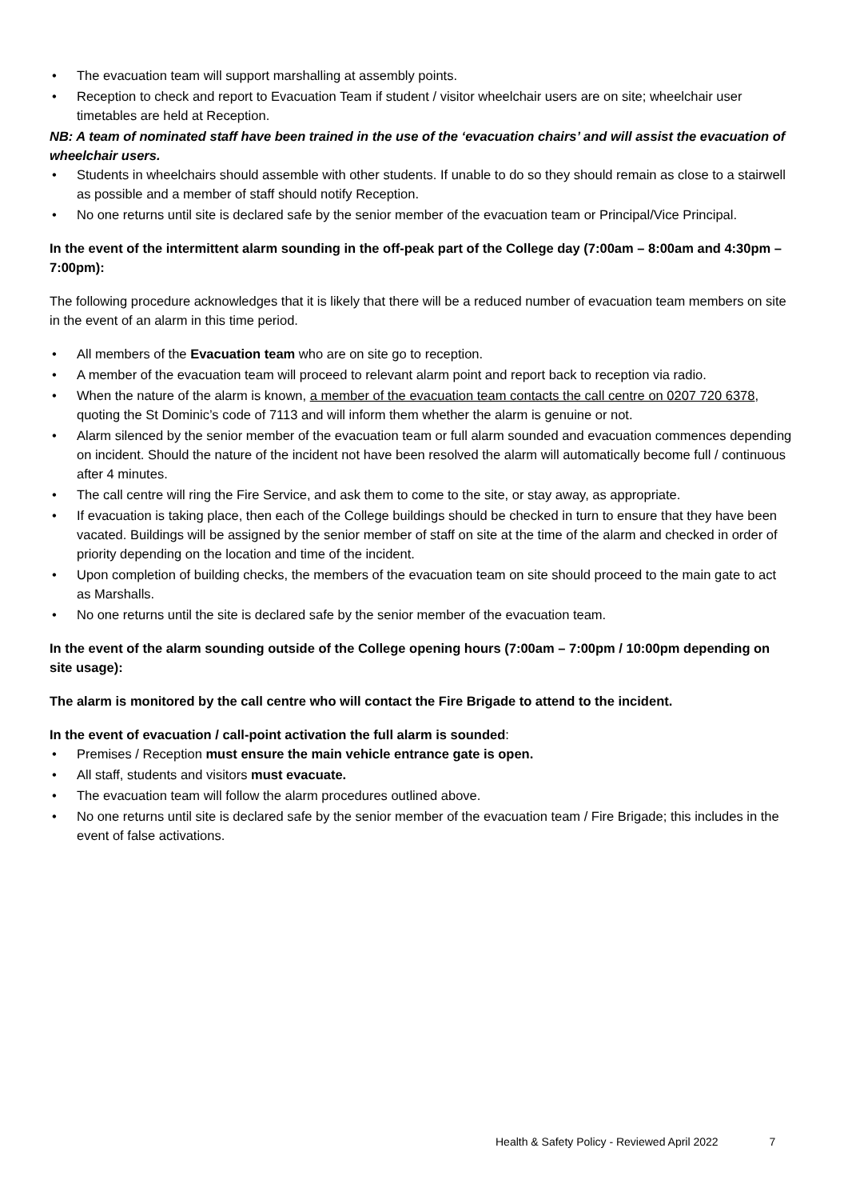• The evacuation team will support marshalling at assembly points.
• Reception to check and report to Evacuation Team if student / visitor wheelchair users are on site; wheelchair user timetables are held at Reception.
NB: A team of nominated staff have been trained in the use of the ‘evacuation chairs’ and will assist the evacuation of wheelchair users.
• Students in wheelchairs should assemble with other students. If unable to do so they should remain as close to a stairwell as possible and a member of staff should notify Reception.
• No one returns until site is declared safe by the senior member of the evacuation team or Principal/Vice Principal.
In the event of the intermittent alarm sounding in the off-peak part of the College day (7:00am – 8:00am and 4:30pm – 7:00pm):
The following procedure acknowledges that it is likely that there will be a reduced number of evacuation team members on site in the event of an alarm in this time period.
• All members of the Evacuation team who are on site go to reception.
• A member of the evacuation team will proceed to relevant alarm point and report back to reception via radio.
• When the nature of the alarm is known, a member of the evacuation team contacts the call centre on 0207 720 6378, quoting the St Dominic’s code of 7113 and will inform them whether the alarm is genuine or not.
• Alarm silenced by the senior member of the evacuation team or full alarm sounded and evacuation commences depending on incident. Should the nature of the incident not have been resolved the alarm will automatically become full / continuous after 4 minutes.
• The call centre will ring the Fire Service, and ask them to come to the site, or stay away, as appropriate.
• If evacuation is taking place, then each of the College buildings should be checked in turn to ensure that they have been vacated. Buildings will be assigned by the senior member of staff on site at the time of the alarm and checked in order of priority depending on the location and time of the incident.
• Upon completion of building checks, the members of the evacuation team on site should proceed to the main gate to act as Marshalls.
• No one returns until the site is declared safe by the senior member of the evacuation team.
In the event of the alarm sounding outside of the College opening hours (7:00am – 7:00pm / 10:00pm depending on site usage):
The alarm is monitored by the call centre who will contact the Fire Brigade to attend to the incident.
In the event of evacuation / call-point activation the full alarm is sounded:
• Premises / Reception must ensure the main vehicle entrance gate is open.
• All staff, students and visitors must evacuate.
• The evacuation team will follow the alarm procedures outlined above.
• No one returns until site is declared safe by the senior member of the evacuation team / Fire Brigade; this includes in the event of false activations.
Health & Safety Policy - Reviewed April 2022 7